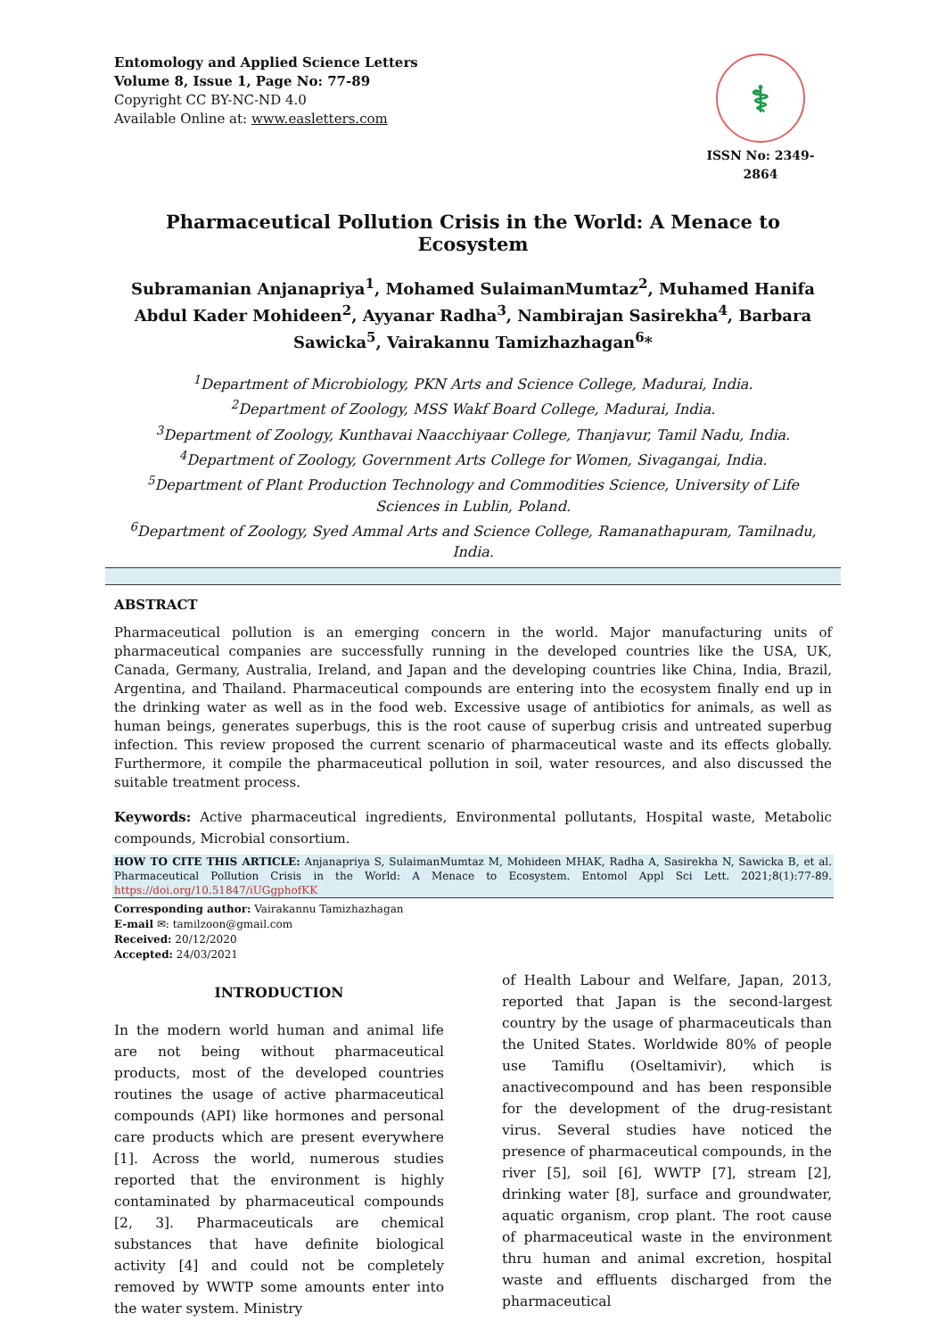Entomology and Applied Science Letters
Volume 8, Issue 1, Page No: 77-89
Copyright CC BY-NC-ND 4.0
Available Online at: www.easletters.com
⚕
ISSN No: 2349-2864
Pharmaceutical Pollution Crisis in the World: A Menace to Ecosystem
Subramanian Anjanapriya<sup>1</sup>, Mohamed SulaimanMumtaz<sup>2</sup>, Muhamed Hanifa Abdul Kader Mohideen<sup>2</sup>, Ayyanar Radha<sup>3</sup>, Nambirajan Sasirekha<sup>4</sup>, Barbara Sawicka<sup>5</sup>, Vairakannu Tamizhazhagan<sup>6</sup>*
<sup>1</sup> Department of Microbiology, PKN Arts and Science College, Madurai, India.
<sup>2</sup> Department of Zoology, MSS Wakf Board College, Madurai, India.
<sup>3</sup> Department of Zoology, Kunthavai Naacchiyaar College, Thanjavur, Tamil Nadu, India.
<sup>4</sup> Department of Zoology, Government Arts College for Women, Sivagangai, India.
<sup>5</sup> Department of Plant Production Technology and Commodities Science, University of Life Sciences in Lublin, Poland.
<sup>6</sup> Department of Zoology, Syed Ammal Arts and Science College, Ramanathapuram, Tamilnadu, India.
ABSTRACT
Pharmaceutical pollution is an emerging concern in the world. Major manufacturing units of pharmaceutical companies are successfully running in the developed countries like the USA, UK, Canada, Germany, Australia, Ireland, and Japan and the developing countries like China, India, Brazil, Argentina, and Thailand. Pharmaceutical compounds are entering into the ecosystem finally end up in the drinking water as well as in the food web. Excessive usage of antibiotics for animals, as well as human beings, generates superbugs, this is the root cause of superbug crisis and untreated superbug infection. This review proposed the current scenario of pharmaceutical waste and its effects globally. Furthermore, it compile the pharmaceutical pollution in soil, water resources, and also discussed the suitable treatment process.
Keywords: Active pharmaceutical ingredients, Environmental pollutants, Hospital waste, Metabolic compounds, Microbial consortium.
HOW TO CITE THIS ARTICLE: Anjanapriya S, SulaimanMumtaz M, Mohideen MHAK, Radha A, Sasirekha N, Sawicka B, et al. Pharmaceutical Pollution Crisis in the World: A Menace to Ecosystem. Entomol Appl Sci Lett. 2021;8(1):77-89. https://doi.org/10.51847/iUGgphofKK
Corresponding author: Vairakannu Tamizhazhagan
E-mail ✉: tamilzoon@gmail.com
Received: 20/12/2020
Accepted: 24/03/2021
INTRODUCTION
In the modern world human and animal life are not being without pharmaceutical products, most of the developed countries routines the usage of active pharmaceutical compounds (API) like hormones and personal care products which are present everywhere [1]. Across the world, numerous studies reported that the environment is highly contaminated by pharmaceutical compounds [2, 3]. Pharmaceuticals are chemical substances that have definite biological activity [4] and could not be completely removed by WWTP some amounts enter into the water system. Ministry
of Health Labour and Welfare, Japan, 2013, reported that Japan is the second-largest country by the usage of pharmaceuticals than the United States. Worldwide 80% of people use Tamiflu (Oseltamivir), which is anactivecompound and has been responsible for the development of the drug-resistant virus. Several studies have noticed the presence of pharmaceutical compounds, in the river [5], soil [6], WWTP [7], stream [2], drinking water [8], surface and groundwater, aquatic organism, crop plant. The root cause of pharmaceutical waste in the environment thru human and animal excretion, hospital waste and effluents discharged from the pharmaceutical